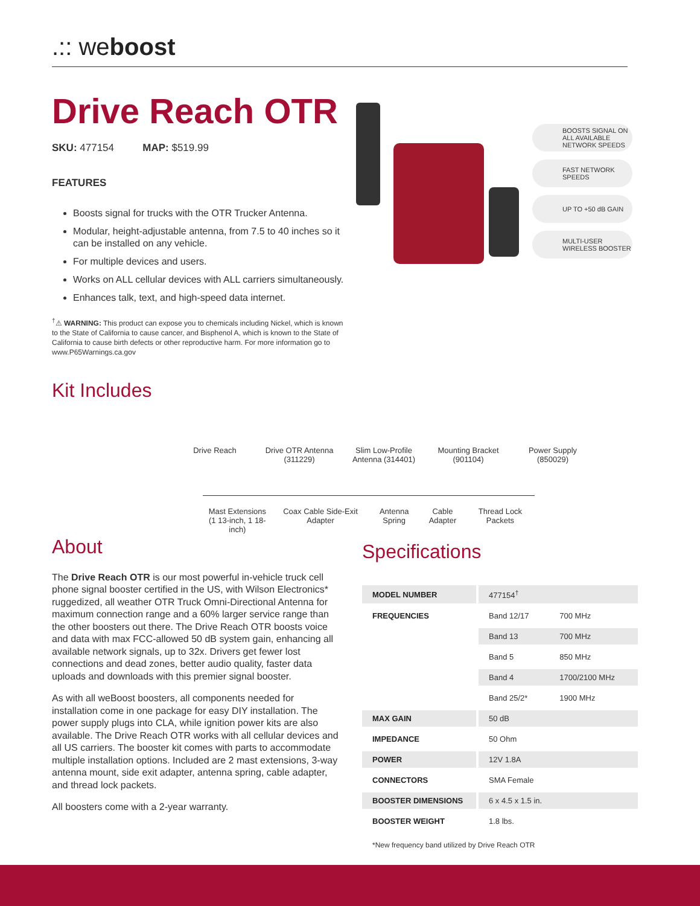.:: weboost
Drive Reach OTR
SKU: 477154 MAP: $519.99
FEATURES
Boosts signal for trucks with the OTR Trucker Antenna.
Modular, height-adjustable antenna, from 7.5 to 40 inches so it can be installed on any vehicle.
For multiple devices and users.
Works on ALL cellular devices with ALL carriers simultaneously.
Enhances talk, text, and high-speed data internet.
<sup>†</sup>⚠ WARNING: This product can expose you to chemicals including Nickel, which is known to the State of California to cause cancer, and Bisphenol A, which is known to the State of California to cause birth defects or other reproductive harm. For more information go to www.P65Warnings.ca.gov
BOOSTS SIGNAL ON ALL AVAILABLE NETWORK SPEEDS
FAST NETWORK SPEEDS
UP TO +50 dB GAIN
MULTI-USER WIRELESS BOOSTER
Kit Includes
Drive Reach Drive OTR Antenna (311229)
Slim Low-Profile Antenna (314401)
Mounting Bracket (901104)
Power Supply (850029)
Mast Extensions
(1 13-inch, 1 18-inch)
Coax Cable Side-Exit Adapter Antenna Spring Cable Adapter Thread Lock Packets
About
The Drive Reach OTR is our most powerful in-vehicle truck cell phone signal booster certified in the US, with Wilson Electronics* ruggedized, all weather OTR Truck Omni-Directional Antenna for maximum connection range and a 60% larger service range than the other boosters out there. The Drive Reach OTR boosts voice and data with max FCC-allowed 50 dB system gain, enhancing all available network signals, up to 32x. Drivers get fewer lost connections and dead zones, better audio quality, faster data uploads and downloads with this premier signal booster.
As with all weBoost boosters, all components needed for installation come in one package for easy DIY installation. The power supply plugs into CLA, while ignition power kits are also available. The Drive Reach OTR works with all cellular devices and all US carriers. The booster kit comes with parts to accommodate multiple installation options. Included are 2 mast extensions, 3-way antenna mount, side exit adapter, antenna spring, cable adapter, and thread lock packets.
All boosters come with a 2-year warranty.
Specifications
| MODEL NUMBER | 477154<sup>†</sup> | |
| FREQUENCIES | Band 12/17 | 700 MHz |
| | Band 13 | 700 MHz |
| | Band 5 | 850 MHz |
| | Band 4 | 1700/2100 MHz |
| | Band 25/2* | 1900 MHz |
| MAX GAIN | 50 dB | |
| IMPEDANCE | 50 Ohm | |
| POWER | 12V 1.8A | |
| CONNECTORS | SMA Female | |
| BOOSTER DIMENSIONS | 6 x 4.5 x 1.5 in. | |
| BOOSTER WEIGHT | 1.8 lbs. | |
*New frequency band utilized by Drive Reach OTR